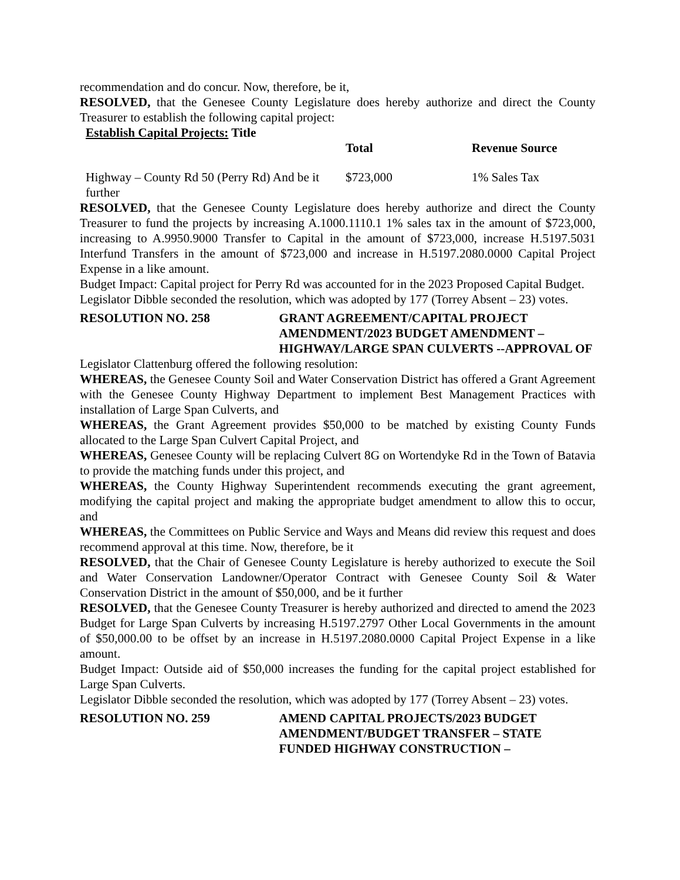recommendation and do concur. Now, therefore, be it,
RESOLVED, that the Genesee County Legislature does hereby authorize and direct the County Treasurer to establish the following capital project:
| Establish Capital Projects: Title | | |
| --- | --- | --- |
| | Total | Revenue Source |
| Highway – County Rd 50 (Perry Rd) And be it further | $723,000 | 1% Sales Tax |
RESOLVED, that the Genesee County Legislature does hereby authorize and direct the County Treasurer to fund the projects by increasing A.1000.1110.1 1% sales tax in the amount of $723,000, increasing to A.9950.9000 Transfer to Capital in the amount of $723,000, increase H.5197.5031 Interfund Transfers in the amount of $723,000 and increase in H.5197.2080.0000 Capital Project Expense in a like amount.
Budget Impact: Capital project for Perry Rd was accounted for in the 2023 Proposed Capital Budget.
Legislator Dibble seconded the resolution, which was adopted by 177 (Torrey Absent – 23) votes.
RESOLUTION NO. 258 GRANT AGREEMENT/CAPITAL PROJECT AMENDMENT/2023 BUDGET AMENDMENT – HIGHWAY/LARGE SPAN CULVERTS --APPROVAL OF
Legislator Clattenburg offered the following resolution:
WHEREAS, the Genesee County Soil and Water Conservation District has offered a Grant Agreement with the Genesee County Highway Department to implement Best Management Practices with installation of Large Span Culverts, and
WHEREAS, the Grant Agreement provides $50,000 to be matched by existing County Funds allocated to the Large Span Culvert Capital Project, and
WHEREAS, Genesee County will be replacing Culvert 8G on Wortendyke Rd in the Town of Batavia to provide the matching funds under this project, and
WHEREAS, the County Highway Superintendent recommends executing the grant agreement, modifying the capital project and making the appropriate budget amendment to allow this to occur, and
WHEREAS, the Committees on Public Service and Ways and Means did review this request and does recommend approval at this time. Now, therefore, be it
RESOLVED, that the Chair of Genesee County Legislature is hereby authorized to execute the Soil and Water Conservation Landowner/Operator Contract with Genesee County Soil & Water Conservation District in the amount of $50,000, and be it further
RESOLVED, that the Genesee County Treasurer is hereby authorized and directed to amend the 2023 Budget for Large Span Culverts by increasing H.5197.2797 Other Local Governments in the amount of $50,000.00 to be offset by an increase in H.5197.2080.0000 Capital Project Expense in a like amount.
Budget Impact: Outside aid of $50,000 increases the funding for the capital project established for Large Span Culverts.
Legislator Dibble seconded the resolution, which was adopted by 177 (Torrey Absent – 23) votes.
RESOLUTION NO. 259 AMEND CAPITAL PROJECTS/2023 BUDGET AMENDMENT/BUDGET TRANSFER – STATE FUNDED HIGHWAY CONSTRUCTION –